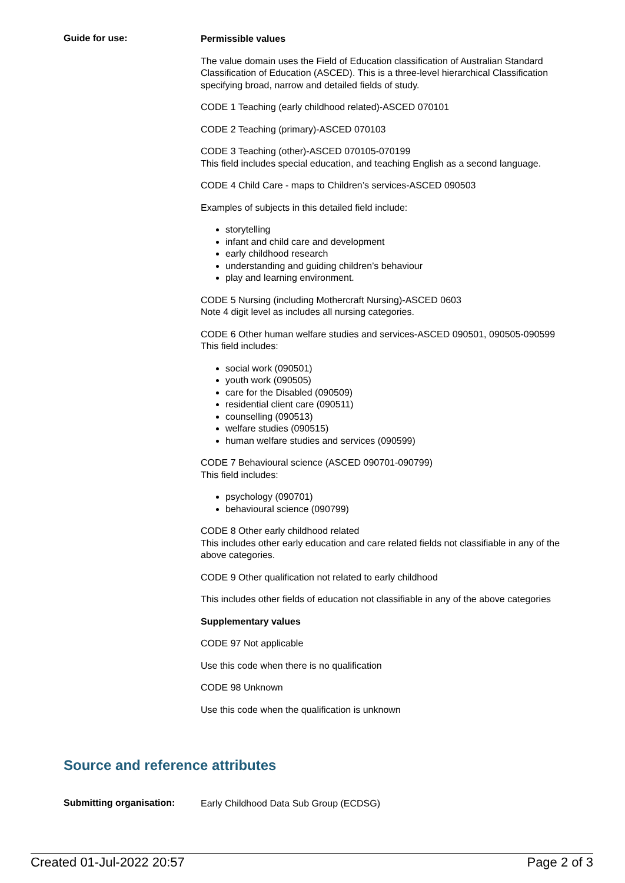Guide for use:
Permissible values
The value domain uses the Field of Education classification of Australian Standard Classification of Education (ASCED). This is a three-level hierarchical Classification specifying broad, narrow and detailed fields of study.
CODE 1 Teaching (early childhood related)-ASCED 070101
CODE 2 Teaching (primary)-ASCED 070103
CODE 3 Teaching (other)-ASCED 070105-070199
This field includes special education, and teaching English as a second language.
CODE 4 Child Care - maps to Children’s services-ASCED 090503
Examples of subjects in this detailed field include:
storytelling
infant and child care and development
early childhood research
understanding and guiding children’s behaviour
play and learning environment.
CODE 5 Nursing (including Mothercraft Nursing)-ASCED 0603
Note 4 digit level as includes all nursing categories.
CODE 6 Other human welfare studies and services-ASCED 090501, 090505-090599
This field includes:
social work (090501)
youth work (090505)
care for the Disabled (090509)
residential client care (090511)
counselling (090513)
welfare studies (090515)
human welfare studies and services (090599)
CODE 7 Behavioural science (ASCED 090701-090799)
This field includes:
psychology (090701)
behavioural science (090799)
CODE 8 Other early childhood related
This includes other early education and care related fields not classifiable in any of the above categories.
CODE 9 Other qualification not related to early childhood
This includes other fields of education not classifiable in any of the above categories
Supplementary values
CODE 97 Not applicable
Use this code when there is no qualification
CODE 98 Unknown
Use this code when the qualification is unknown
Source and reference attributes
Submitting organisation:
Early Childhood Data Sub Group (ECDSG)
Created 01-Jul-2022 20:57 Page 2 of 3